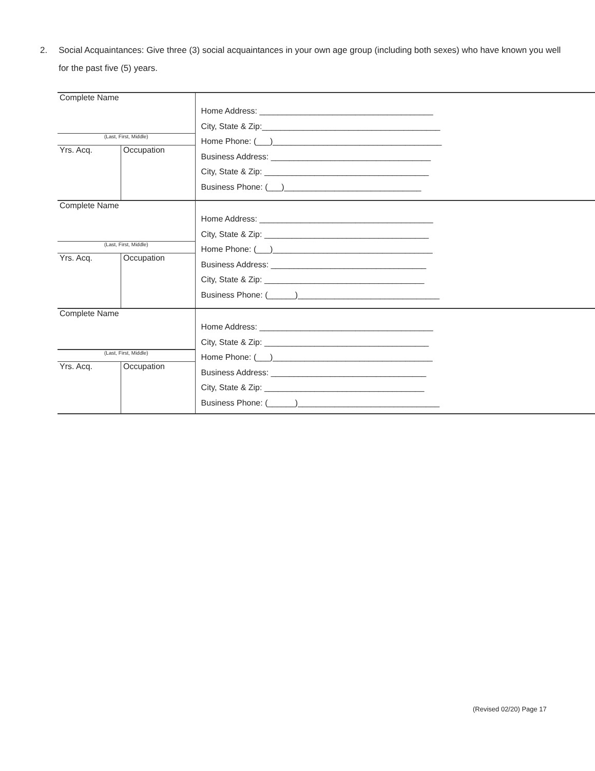2. Social Acquaintances: Give three (3) social acquaintances in your own age group (including both sexes) who have known you well for the past five (5) years.
| Complete Name | | Home Address: ______________________________________ City, State & Zip:_______________________________________ Home Phone: (___)_____________________________________ Business Address: ___________________________________ City, State & Zip: ____________________________________ Business Phone: (___)______________________________ |
| (Last, First, Middle) | | |
| Yrs. Acq. | Occupation | |
| Complete Name | | Home Address: ______________________________________ City, State & Zip: ____________________________________ Home Phone: (___)___________________________________ Business Address: __________________________________ City, State & Zip: ___________________________________ Business Phone: (______)_______________________________ |
| (Last, First, Middle) | | |
| Yrs. Acq. | Occupation | |
| Complete Name | | Home Address: ______________________________________ City, State & Zip: ____________________________________ Home Phone: (___)___________________________________ Business Address: __________________________________ City, State & Zip: ___________________________________ Business Phone: (______)_______________________________ |
| (Last, First, Middle) | | |
| Yrs. Acq. | Occupation | |
(Revised 02/20) Page 17